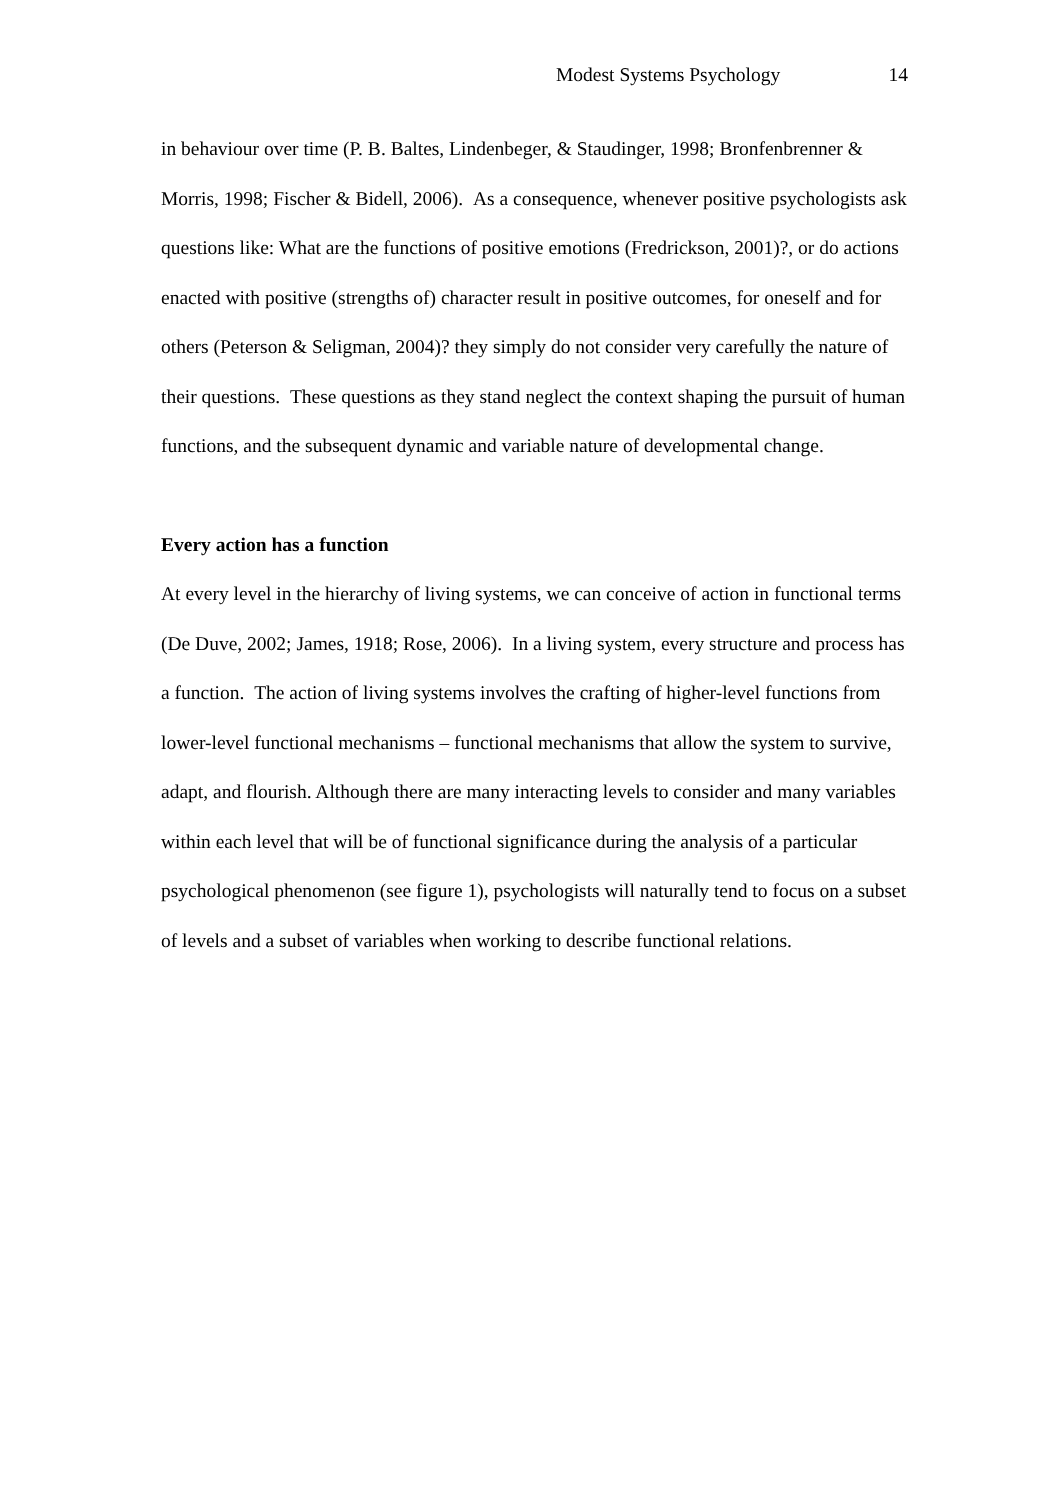Modest Systems Psychology 14
in behaviour over time (P. B. Baltes, Lindenbeger, & Staudinger, 1998; Bronfenbrenner & Morris, 1998; Fischer & Bidell, 2006). As a consequence, whenever positive psychologists ask questions like: What are the functions of positive emotions (Fredrickson, 2001)?, or do actions enacted with positive (strengths of) character result in positive outcomes, for oneself and for others (Peterson & Seligman, 2004)? they simply do not consider very carefully the nature of their questions. These questions as they stand neglect the context shaping the pursuit of human functions, and the subsequent dynamic and variable nature of developmental change.
Every action has a function
At every level in the hierarchy of living systems, we can conceive of action in functional terms (De Duve, 2002; James, 1918; Rose, 2006). In a living system, every structure and process has a function. The action of living systems involves the crafting of higher-level functions from lower-level functional mechanisms – functional mechanisms that allow the system to survive, adapt, and flourish. Although there are many interacting levels to consider and many variables within each level that will be of functional significance during the analysis of a particular psychological phenomenon (see figure 1), psychologists will naturally tend to focus on a subset of levels and a subset of variables when working to describe functional relations.